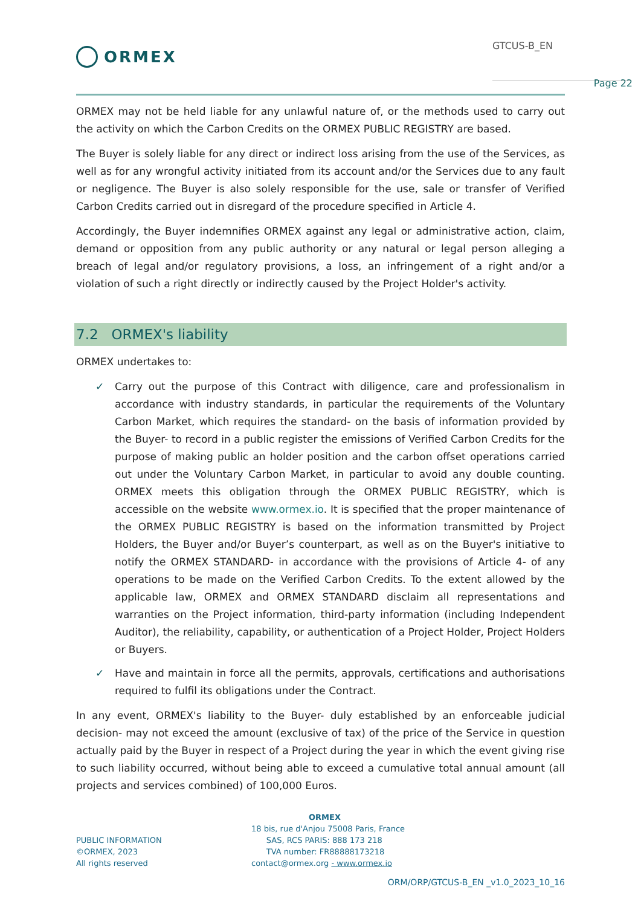ORMEX
GTCUS-B_EN
Page 22
ORMEX may not be held liable for any unlawful nature of, or the methods used to carry out the activity on which the Carbon Credits on the ORMEX PUBLIC REGISTRY are based.
The Buyer is solely liable for any direct or indirect loss arising from the use of the Services, as well as for any wrongful activity initiated from its account and/or the Services due to any fault or negligence. The Buyer is also solely responsible for the use, sale or transfer of Verified Carbon Credits carried out in disregard of the procedure specified in Article 4.
Accordingly, the Buyer indemnifies ORMEX against any legal or administrative action, claim, demand or opposition from any public authority or any natural or legal person alleging a breach of legal and/or regulatory provisions, a loss, an infringement of a right and/or a violation of such a right directly or indirectly caused by the Project Holder's activity.
7.2 ORMEX's liability
ORMEX undertakes to:
✓ Carry out the purpose of this Contract with diligence, care and professionalism in accordance with industry standards, in particular the requirements of the Voluntary Carbon Market, which requires the standard- on the basis of information provided by the Buyer- to record in a public register the emissions of Verified Carbon Credits for the purpose of making public an holder position and the carbon offset operations carried out under the Voluntary Carbon Market, in particular to avoid any double counting. ORMEX meets this obligation through the ORMEX PUBLIC REGISTRY, which is accessible on the website www.ormex.io. It is specified that the proper maintenance of the ORMEX PUBLIC REGISTRY is based on the information transmitted by Project Holders, the Buyer and/or Buyer’s counterpart, as well as on the Buyer's initiative to notify the ORMEX STANDARD- in accordance with the provisions of Article 4- of any operations to be made on the Verified Carbon Credits. To the extent allowed by the applicable law, ORMEX and ORMEX STANDARD disclaim all representations and warranties on the Project information, third-party information (including Independent Auditor), the reliability, capability, or authentication of a Project Holder, Project Holders or Buyers.
✓ Have and maintain in force all the permits, approvals, certifications and authorisations required to fulfil its obligations under the Contract.
In any event, ORMEX's liability to the Buyer- duly established by an enforceable judicial decision- may not exceed the amount (exclusive of tax) of the price of the Service in question actually paid by the Buyer in respect of a Project during the year in which the event giving rise to such liability occurred, without being able to exceed a cumulative total annual amount (all projects and services combined) of 100,000 Euros.
PUBLIC INFORMATION
©ORMEX, 2023
All rights reserved
ORMEX
18 bis, rue d'Anjou 75008 Paris, France
SAS, RCS PARIS: 888 173 218
TVA number: FR88888173218
contact@ormex.org - www.ormex.io
ORM/ORP/GTCUS-B_EN _v1.0_2023_10_16